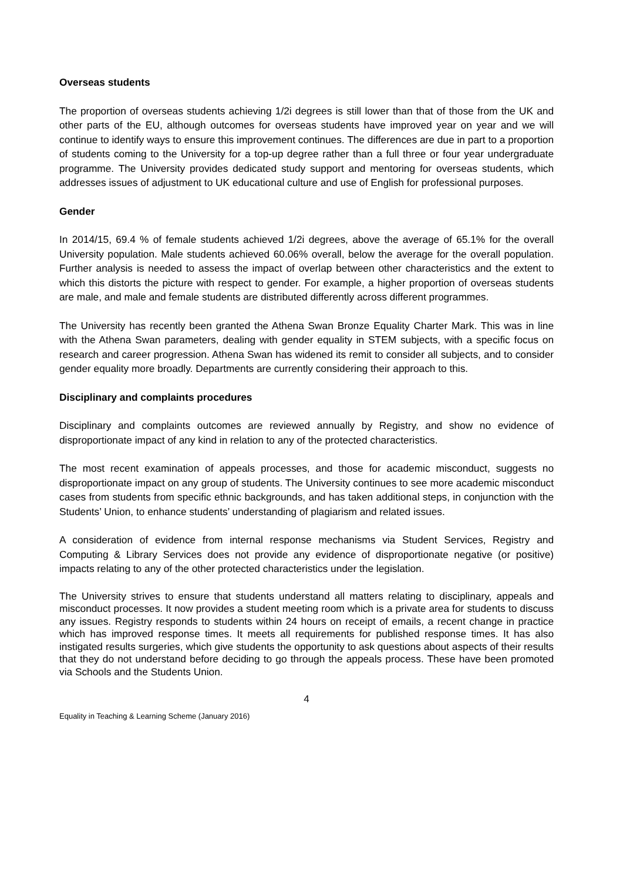Overseas students
The proportion of overseas students achieving 1/2i degrees is still lower than that of those from the UK and other parts of the EU, although outcomes for overseas students have improved year on year and we will continue to identify ways to ensure this improvement continues. The differences are due in part to a proportion of students coming to the University for a top-up degree rather than a full three or four year undergraduate programme. The University provides dedicated study support and mentoring for overseas students, which addresses issues of adjustment to UK educational culture and use of English for professional purposes.
Gender
In 2014/15, 69.4 % of female students achieved 1/2i degrees, above the average of 65.1% for the overall University population. Male students achieved 60.06% overall, below the average for the overall population. Further analysis is needed to assess the impact of overlap between other characteristics and the extent to which this distorts the picture with respect to gender. For example, a higher proportion of overseas students are male, and male and female students are distributed differently across different programmes.
The University has recently been granted the Athena Swan Bronze Equality Charter Mark. This was in line with the Athena Swan parameters, dealing with gender equality in STEM subjects, with a specific focus on research and career progression. Athena Swan has widened its remit to consider all subjects, and to consider gender equality more broadly. Departments are currently considering their approach to this.
Disciplinary and complaints procedures
Disciplinary and complaints outcomes are reviewed annually by Registry, and show no evidence of disproportionate impact of any kind in relation to any of the protected characteristics.
The most recent examination of appeals processes, and those for academic misconduct, suggests no disproportionate impact on any group of students. The University continues to see more academic misconduct cases from students from specific ethnic backgrounds, and has taken additional steps, in conjunction with the Students’ Union, to enhance students’ understanding of plagiarism and related issues.
A consideration of evidence from internal response mechanisms via Student Services, Registry and Computing & Library Services does not provide any evidence of disproportionate negative (or positive) impacts relating to any of the other protected characteristics under the legislation.
The University strives to ensure that students understand all matters relating to disciplinary, appeals and misconduct processes. It now provides a student meeting room which is a private area for students to discuss any issues. Registry responds to students within 24 hours on receipt of emails, a recent change in practice which has improved response times. It meets all requirements for published response times. It has also instigated results surgeries, which give students the opportunity to ask questions about aspects of their results that they do not understand before deciding to go through the appeals process. These have been promoted via Schools and the Students Union.
4
Equality in Teaching & Learning Scheme (January 2016)